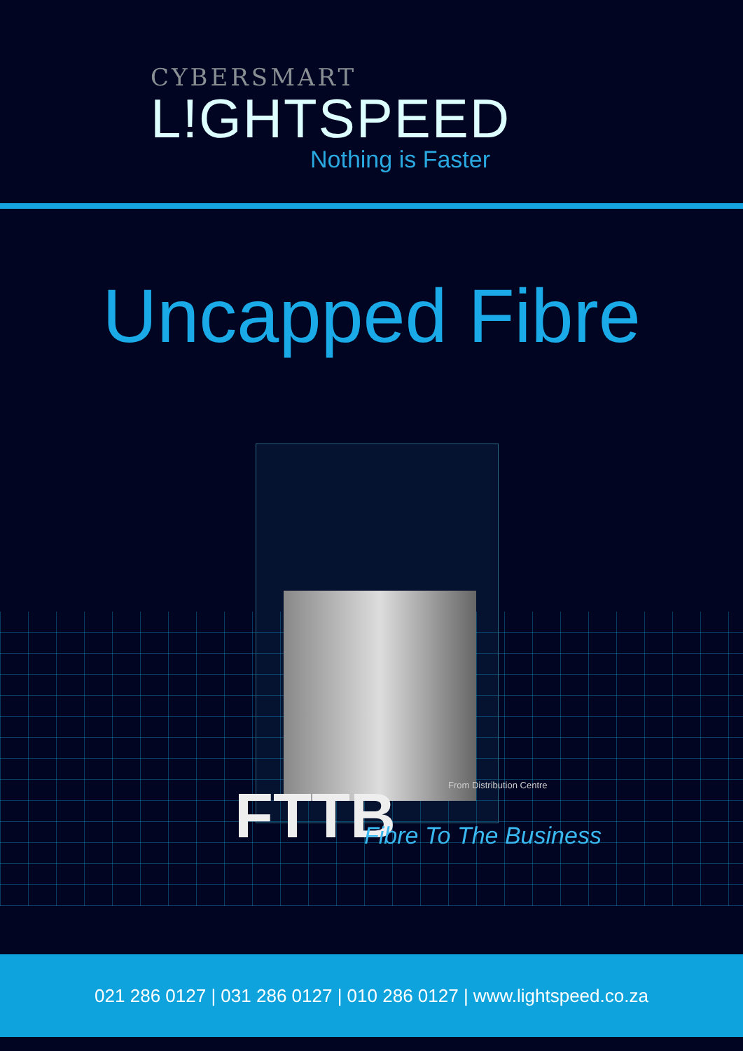CYBERSMART
L!GHTSPEED
Nothing is Faster
Uncapped Fibre
From Distribution Centre
FTTB Fibre To The Business
021 286 0127 | 031 286 0127 | 010 286 0127 | www.lightspeed.co.za